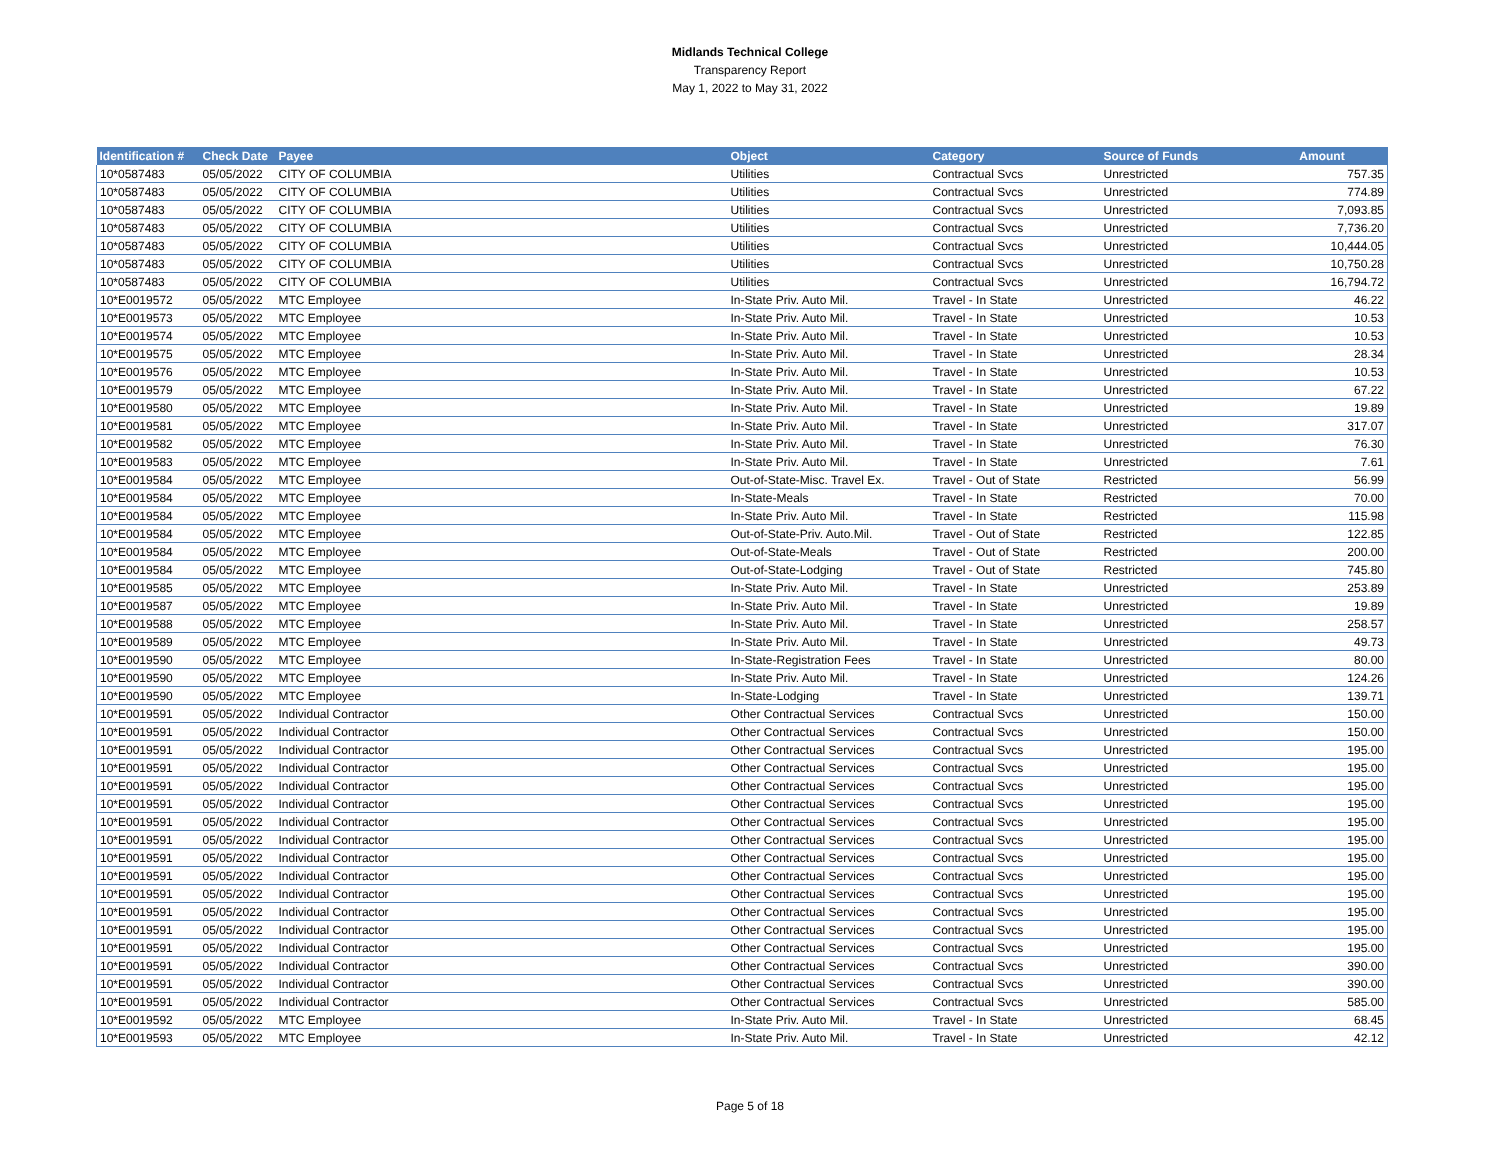Midlands Technical College
Transparency Report
May 1, 2022 to May 31, 2022
| Identification # | Check Date | Payee | Object | Category | Source of Funds | Amount |
| --- | --- | --- | --- | --- | --- | --- |
| 10*0587483 | 05/05/2022 | CITY OF COLUMBIA | Utilities | Contractual Svcs | Unrestricted | 757.35 |
| 10*0587483 | 05/05/2022 | CITY OF COLUMBIA | Utilities | Contractual Svcs | Unrestricted | 774.89 |
| 10*0587483 | 05/05/2022 | CITY OF COLUMBIA | Utilities | Contractual Svcs | Unrestricted | 7,093.85 |
| 10*0587483 | 05/05/2022 | CITY OF COLUMBIA | Utilities | Contractual Svcs | Unrestricted | 7,736.20 |
| 10*0587483 | 05/05/2022 | CITY OF COLUMBIA | Utilities | Contractual Svcs | Unrestricted | 10,444.05 |
| 10*0587483 | 05/05/2022 | CITY OF COLUMBIA | Utilities | Contractual Svcs | Unrestricted | 10,750.28 |
| 10*0587483 | 05/05/2022 | CITY OF COLUMBIA | Utilities | Contractual Svcs | Unrestricted | 16,794.72 |
| 10*E0019572 | 05/05/2022 | MTC Employee | In-State Priv. Auto Mil. | Travel - In State | Unrestricted | 46.22 |
| 10*E0019573 | 05/05/2022 | MTC Employee | In-State Priv. Auto Mil. | Travel - In State | Unrestricted | 10.53 |
| 10*E0019574 | 05/05/2022 | MTC Employee | In-State Priv. Auto Mil. | Travel - In State | Unrestricted | 10.53 |
| 10*E0019575 | 05/05/2022 | MTC Employee | In-State Priv. Auto Mil. | Travel - In State | Unrestricted | 28.34 |
| 10*E0019576 | 05/05/2022 | MTC Employee | In-State Priv. Auto Mil. | Travel - In State | Unrestricted | 10.53 |
| 10*E0019579 | 05/05/2022 | MTC Employee | In-State Priv. Auto Mil. | Travel - In State | Unrestricted | 67.22 |
| 10*E0019580 | 05/05/2022 | MTC Employee | In-State Priv. Auto Mil. | Travel - In State | Unrestricted | 19.89 |
| 10*E0019581 | 05/05/2022 | MTC Employee | In-State Priv. Auto Mil. | Travel - In State | Unrestricted | 317.07 |
| 10*E0019582 | 05/05/2022 | MTC Employee | In-State Priv. Auto Mil. | Travel - In State | Unrestricted | 76.30 |
| 10*E0019583 | 05/05/2022 | MTC Employee | In-State Priv. Auto Mil. | Travel - In State | Unrestricted | 7.61 |
| 10*E0019584 | 05/05/2022 | MTC Employee | Out-of-State-Misc. Travel Ex. | Travel - Out of State | Restricted | 56.99 |
| 10*E0019584 | 05/05/2022 | MTC Employee | In-State-Meals | Travel - In State | Restricted | 70.00 |
| 10*E0019584 | 05/05/2022 | MTC Employee | In-State Priv. Auto Mil. | Travel - In State | Restricted | 115.98 |
| 10*E0019584 | 05/05/2022 | MTC Employee | Out-of-State-Priv. Auto.Mil. | Travel - Out of State | Restricted | 122.85 |
| 10*E0019584 | 05/05/2022 | MTC Employee | Out-of-State-Meals | Travel - Out of State | Restricted | 200.00 |
| 10*E0019584 | 05/05/2022 | MTC Employee | Out-of-State-Lodging | Travel - Out of State | Restricted | 745.80 |
| 10*E0019585 | 05/05/2022 | MTC Employee | In-State Priv. Auto Mil. | Travel - In State | Unrestricted | 253.89 |
| 10*E0019587 | 05/05/2022 | MTC Employee | In-State Priv. Auto Mil. | Travel - In State | Unrestricted | 19.89 |
| 10*E0019588 | 05/05/2022 | MTC Employee | In-State Priv. Auto Mil. | Travel - In State | Unrestricted | 258.57 |
| 10*E0019589 | 05/05/2022 | MTC Employee | In-State Priv. Auto Mil. | Travel - In State | Unrestricted | 49.73 |
| 10*E0019590 | 05/05/2022 | MTC Employee | In-State-Registration Fees | Travel - In State | Unrestricted | 80.00 |
| 10*E0019590 | 05/05/2022 | MTC Employee | In-State Priv. Auto Mil. | Travel - In State | Unrestricted | 124.26 |
| 10*E0019590 | 05/05/2022 | MTC Employee | In-State-Lodging | Travel - In State | Unrestricted | 139.71 |
| 10*E0019591 | 05/05/2022 | Individual Contractor | Other Contractual Services | Contractual Svcs | Unrestricted | 150.00 |
| 10*E0019591 | 05/05/2022 | Individual Contractor | Other Contractual Services | Contractual Svcs | Unrestricted | 150.00 |
| 10*E0019591 | 05/05/2022 | Individual Contractor | Other Contractual Services | Contractual Svcs | Unrestricted | 195.00 |
| 10*E0019591 | 05/05/2022 | Individual Contractor | Other Contractual Services | Contractual Svcs | Unrestricted | 195.00 |
| 10*E0019591 | 05/05/2022 | Individual Contractor | Other Contractual Services | Contractual Svcs | Unrestricted | 195.00 |
| 10*E0019591 | 05/05/2022 | Individual Contractor | Other Contractual Services | Contractual Svcs | Unrestricted | 195.00 |
| 10*E0019591 | 05/05/2022 | Individual Contractor | Other Contractual Services | Contractual Svcs | Unrestricted | 195.00 |
| 10*E0019591 | 05/05/2022 | Individual Contractor | Other Contractual Services | Contractual Svcs | Unrestricted | 195.00 |
| 10*E0019591 | 05/05/2022 | Individual Contractor | Other Contractual Services | Contractual Svcs | Unrestricted | 195.00 |
| 10*E0019591 | 05/05/2022 | Individual Contractor | Other Contractual Services | Contractual Svcs | Unrestricted | 195.00 |
| 10*E0019591 | 05/05/2022 | Individual Contractor | Other Contractual Services | Contractual Svcs | Unrestricted | 195.00 |
| 10*E0019591 | 05/05/2022 | Individual Contractor | Other Contractual Services | Contractual Svcs | Unrestricted | 195.00 |
| 10*E0019591 | 05/05/2022 | Individual Contractor | Other Contractual Services | Contractual Svcs | Unrestricted | 195.00 |
| 10*E0019591 | 05/05/2022 | Individual Contractor | Other Contractual Services | Contractual Svcs | Unrestricted | 195.00 |
| 10*E0019591 | 05/05/2022 | Individual Contractor | Other Contractual Services | Contractual Svcs | Unrestricted | 390.00 |
| 10*E0019591 | 05/05/2022 | Individual Contractor | Other Contractual Services | Contractual Svcs | Unrestricted | 390.00 |
| 10*E0019591 | 05/05/2022 | Individual Contractor | Other Contractual Services | Contractual Svcs | Unrestricted | 585.00 |
| 10*E0019592 | 05/05/2022 | MTC Employee | In-State Priv. Auto Mil. | Travel - In State | Unrestricted | 68.45 |
| 10*E0019593 | 05/05/2022 | MTC Employee | In-State Priv. Auto Mil. | Travel - In State | Unrestricted | 42.12 |
Page 5 of 18